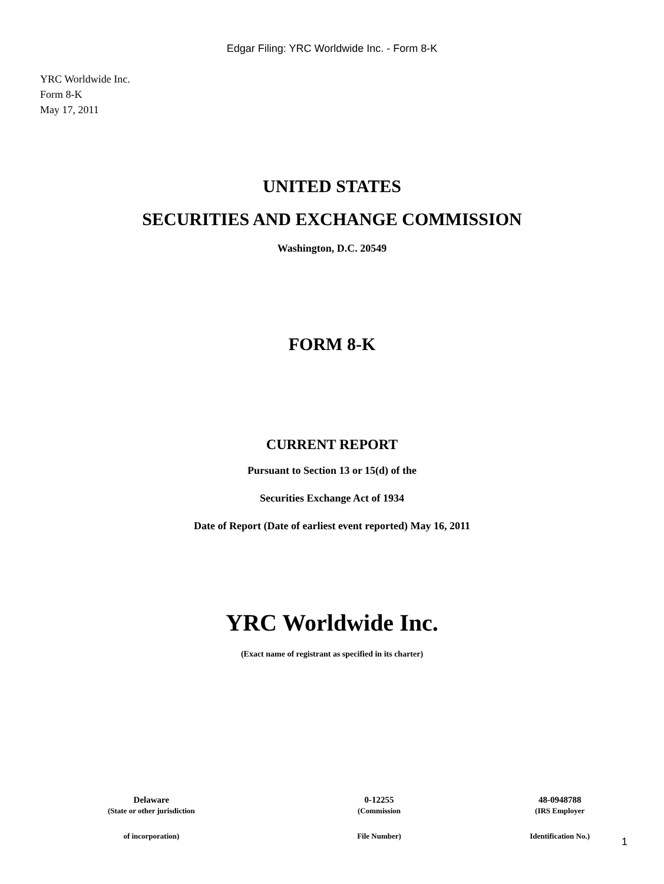Edgar Filing: YRC Worldwide Inc. - Form 8-K
YRC Worldwide Inc.
Form 8-K
May 17, 2011
UNITED STATES
SECURITIES AND EXCHANGE COMMISSION
Washington, D.C. 20549
FORM 8-K
CURRENT REPORT
Pursuant to Section 13 or 15(d) of the
Securities Exchange Act of 1934
Date of Report (Date of earliest event reported) May 16, 2011
YRC Worldwide Inc.
(Exact name of registrant as specified in its charter)
| Delaware | 0-12255 | 48-0948788 |
| (State or other jurisdiction | (Commission | (IRS Employer |
| of incorporation) | File Number) | Identification No.) |
1